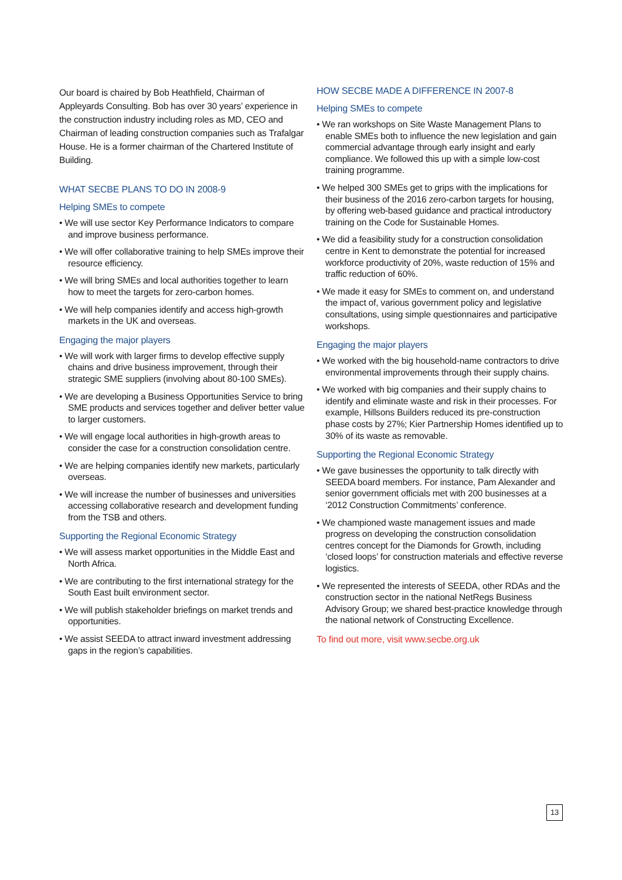Our board is chaired by Bob Heathfield, Chairman of Appleyards Consulting. Bob has over 30 years’ experience in the construction industry including roles as MD, CEO and Chairman of leading construction companies such as Trafalgar House. He is a former chairman of the Chartered Institute of Building.
WHAT SECBE PLANS TO DO IN 2008-9
Helping SMEs to compete
• We will use sector Key Performance Indicators to compare and improve business performance.
• We will offer collaborative training to help SMEs improve their resource efficiency.
• We will bring SMEs and local authorities together to learn how to meet the targets for zero-carbon homes.
• We will help companies identify and access high-growth markets in the UK and overseas.
Engaging the major players
• We will work with larger firms to develop effective supply chains and drive business improvement, through their strategic SME suppliers (involving about 80-100 SMEs).
• We are developing a Business Opportunities Service to bring SME products and services together and deliver better value to larger customers.
• We will engage local authorities in high-growth areas to consider the case for a construction consolidation centre.
• We are helping companies identify new markets, particularly overseas.
• We will increase the number of businesses and universities accessing collaborative research and development funding from the TSB and others.
Supporting the Regional Economic Strategy
• We will assess market opportunities in the Middle East and North Africa.
• We are contributing to the first international strategy for the South East built environment sector.
• We will publish stakeholder briefings on market trends and opportunities.
• We assist SEEDA to attract inward investment addressing gaps in the region’s capabilities.
HOW SECBE MADE A DIFFERENCE IN 2007-8
Helping SMEs to compete
• We ran workshops on Site Waste Management Plans to enable SMEs both to influence the new legislation and gain commercial advantage through early insight and early compliance. We followed this up with a simple low-cost training programme.
• We helped 300 SMEs get to grips with the implications for their business of the 2016 zero-carbon targets for housing, by offering web-based guidance and practical introductory training on the Code for Sustainable Homes.
• We did a feasibility study for a construction consolidation centre in Kent to demonstrate the potential for increased workforce productivity of 20%, waste reduction of 15% and traffic reduction of 60%.
• We made it easy for SMEs to comment on, and understand the impact of, various government policy and legislative consultations, using simple questionnaires and participative workshops.
Engaging the major players
• We worked with the big household-name contractors to drive environmental improvements through their supply chains.
• We worked with big companies and their supply chains to identify and eliminate waste and risk in their processes. For example, Hillsons Builders reduced its pre-construction phase costs by 27%; Kier Partnership Homes identified up to 30% of its waste as removable.
Supporting the Regional Economic Strategy
• We gave businesses the opportunity to talk directly with SEEDA board members. For instance, Pam Alexander and senior government officials met with 200 businesses at a ‘2012 Construction Commitments’ conference.
• We championed waste management issues and made progress on developing the construction consolidation centres concept for the Diamonds for Growth, including ‘closed loops’ for construction materials and effective reverse logistics.
• We represented the interests of SEEDA, other RDAs and the construction sector in the national NetRegs Business Advisory Group; we shared best-practice knowledge through the national network of Constructing Excellence.
To find out more, visit www.secbe.org.uk
13